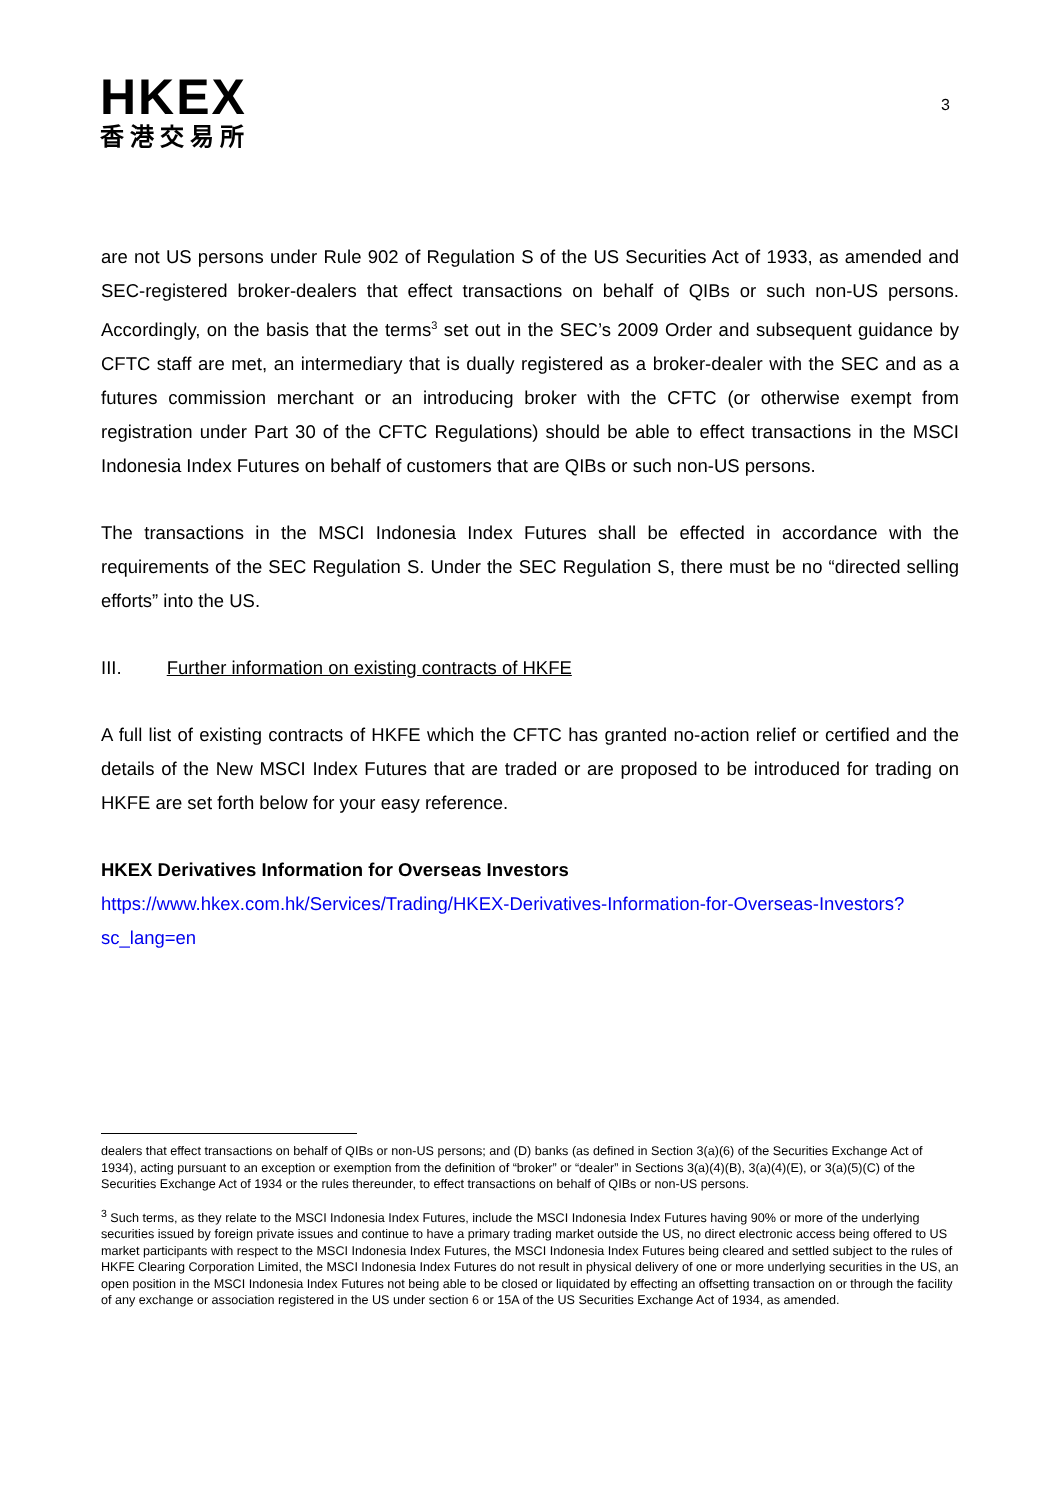HKEX
香港交易所
3
are not US persons under Rule 902 of Regulation S of the US Securities Act of 1933, as amended and SEC-registered broker-dealers that effect transactions on behalf of QIBs or such non-US persons. Accordingly, on the basis that the terms<sup>3</sup> set out in the SEC’s 2009 Order and subsequent guidance by CFTC staff are met, an intermediary that is dually registered as a broker-dealer with the SEC and as a futures commission merchant or an introducing broker with the CFTC (or otherwise exempt from registration under Part 30 of the CFTC Regulations) should be able to effect transactions in the MSCI Indonesia Index Futures on behalf of customers that are QIBs or such non-US persons.
The transactions in the MSCI Indonesia Index Futures shall be effected in accordance with the requirements of the SEC Regulation S. Under the SEC Regulation S, there must be no “directed selling efforts” into the US.
III. Further information on existing contracts of HKFE
A full list of existing contracts of HKFE which the CFTC has granted no-action relief or certified and the details of the New MSCI Index Futures that are traded or are proposed to be introduced for trading on HKFE are set forth below for your easy reference.
HKEX Derivatives Information for Overseas Investors
https://www.hkex.com.hk/Services/Trading/HKEX-Derivatives-Information-for-Overseas-Investors?sc_lang=en
dealers that effect transactions on behalf of QIBs or non-US persons; and (D) banks (as defined in Section 3(a)(6) of the Securities Exchange Act of 1934), acting pursuant to an exception or exemption from the definition of “broker” or “dealer” in Sections 3(a)(4)(B), 3(a)(4)(E), or 3(a)(5)(C) of the Securities Exchange Act of 1934 or the rules thereunder, to effect transactions on behalf of QIBs or non-US persons.
<sup>3</sup> Such terms, as they relate to the MSCI Indonesia Index Futures, include the MSCI Indonesia Index Futures having 90% or more of the underlying securities issued by foreign private issues and continue to have a primary trading market outside the US, no direct electronic access being offered to US market participants with respect to the MSCI Indonesia Index Futures, the MSCI Indonesia Index Futures being cleared and settled subject to the rules of HKFE Clearing Corporation Limited, the MSCI Indonesia Index Futures do not result in physical delivery of one or more underlying securities in the US, an open position in the MSCI Indonesia Index Futures not being able to be closed or liquidated by effecting an offsetting transaction on or through the facility of any exchange or association registered in the US under section 6 or 15A of the US Securities Exchange Act of 1934, as amended.